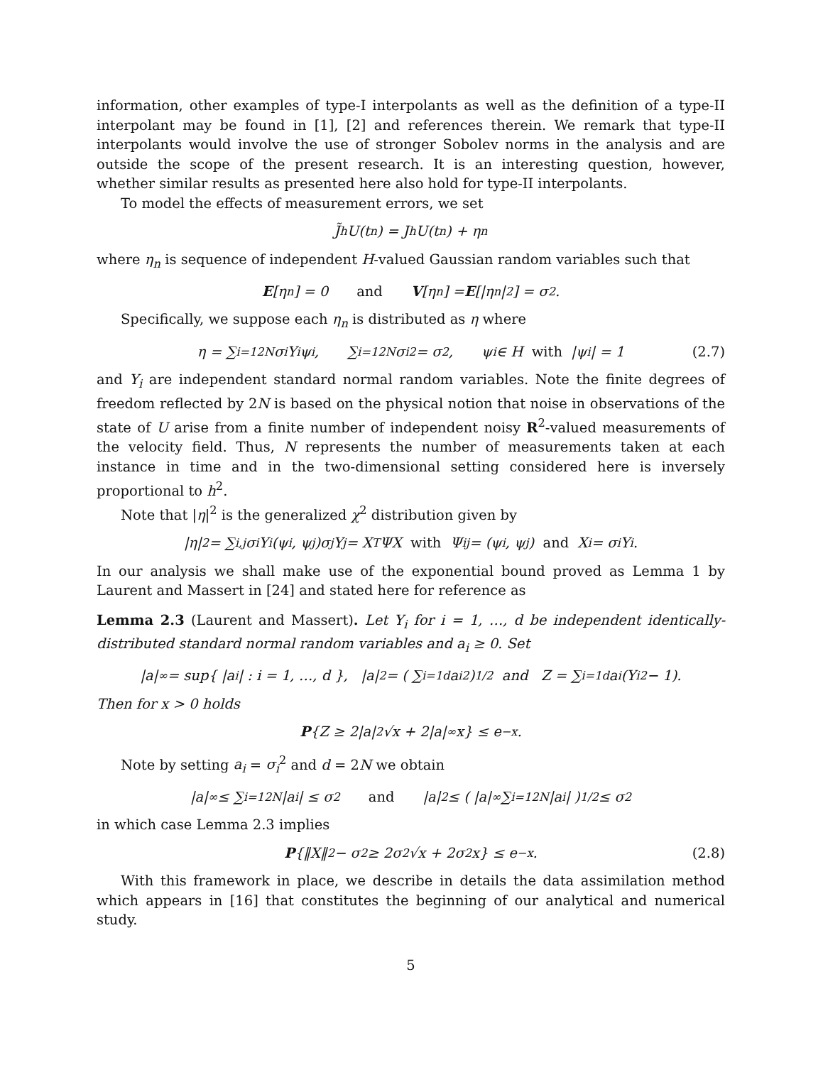information, other examples of type-I interpolants as well as the definition of a type-II interpolant may be found in [1], [2] and references therein. We remark that type-II interpolants would involve the use of stronger Sobolev norms in the analysis and are outside the scope of the present research. It is an interesting question, however, whether similar results as presented here also hold for type-II interpolants.
To model the effects of measurement errors, we set
J̃<sub>h</sub>U(t<sub>n</sub>) = J<sub>h</sub>U(t<sub>n</sub>) + η<sub>n</sub>
where η<sub>n</sub> is sequence of independent H-valued Gaussian random variables such that
E [η<sub>n</sub>] = 0 and V [η<sub>n</sub>] = E [|η<sub>n</sub>|<sup>2</sup>] = σ<sup>2</sup>.
Specifically, we suppose each η<sub>n</sub> is distributed as η where
η = ∑<sub>i=1</sub><sup>2N</sup> σ<sub>i</sub>Y<sub>i</sub>ψ<sub>i</sub>, ∑<sub>i=1</sub><sup>2N</sup> σ<sub>i</sub><sup>2</sup> = σ<sup>2</sup>, ψ<sub>i</sub> ∈ H with |ψ<sub>i</sub>| = 1 (2.7)
and Y<sub>i</sub> are independent standard normal random variables. Note the finite degrees of freedom reflected by 2N is based on the physical notion that noise in observations of the state of U arise from a finite number of independent noisy R<sup>2</sup>-valued measurements of the velocity field. Thus, N represents the number of measurements taken at each instance in time and in the two-dimensional setting considered here is inversely proportional to h<sup>2</sup>.
Note that |η|<sup>2</sup> is the generalized χ<sup>2</sup> distribution given by
|η|<sup>2</sup> = ∑<sub>i,j</sub> σ<sub>i</sub>Y<sub>i</sub>(ψ<sub>i</sub>, ψ<sub>j</sub>)σ<sub>j</sub>Y<sub>j</sub> = X<sup>T</sup>ΨX with Ψ<sub>ij</sub> = (ψ<sub>i</sub>, ψ<sub>j</sub>) and X<sub>i</sub> = σ<sub>i</sub>Y<sub>i</sub>.
In our analysis we shall make use of the exponential bound proved as Lemma 1 by Laurent and Massert in [24] and stated here for reference as
Lemma 2.3 (Laurent and Massert). Let Y<sub>i</sub> for i = 1, …, d be independent identically-distributed standard normal random variables and a<sub>i</sub> ≥ 0. Set
|a|<sub>∞</sub> = sup{ |a<sub>i</sub>| : i = 1, …, d }, |a|<sub>2</sub> = ( ∑<sub>i=1</sub><sup>d</sup> a<sub>i</sub><sup>2</sup> )<sup>1/2</sup> and Z = ∑<sub>i=1</sub><sup>d</sup> a<sub>i</sub>(Y<sub>i</sub><sup>2</sup> − 1).
Then for x > 0 holds
P {Z ≥ 2|a|<sub>2</sub>√x + 2|a|<sub>∞</sub>x} ≤ e<sup>−x</sup>.
Note by setting a<sub>i</sub> = σ<sub>i</sub><sup>2</sup> and d = 2N we obtain
|a|<sub>∞</sub> ≤ ∑<sub>i=1</sub><sup>2N</sup> |a<sub>i</sub>| ≤ σ<sup>2</sup> and |a|<sub>2</sub> ≤ ( |a|<sub>∞</sub> ∑<sub>i=1</sub><sup>2N</sup> |a<sub>i</sub>| )<sup>1/2</sup> ≤ σ<sup>2</sup>
in which case Lemma 2.3 implies
P {‖X‖<sup>2</sup> − σ<sup>2</sup> ≥ 2σ<sup>2</sup>√x + 2σ<sup>2</sup>x} ≤ e<sup>−x</sup>. (2.8)
With this framework in place, we describe in details the data assimilation method which appears in [16] that constitutes the beginning of our analytical and numerical study.
5